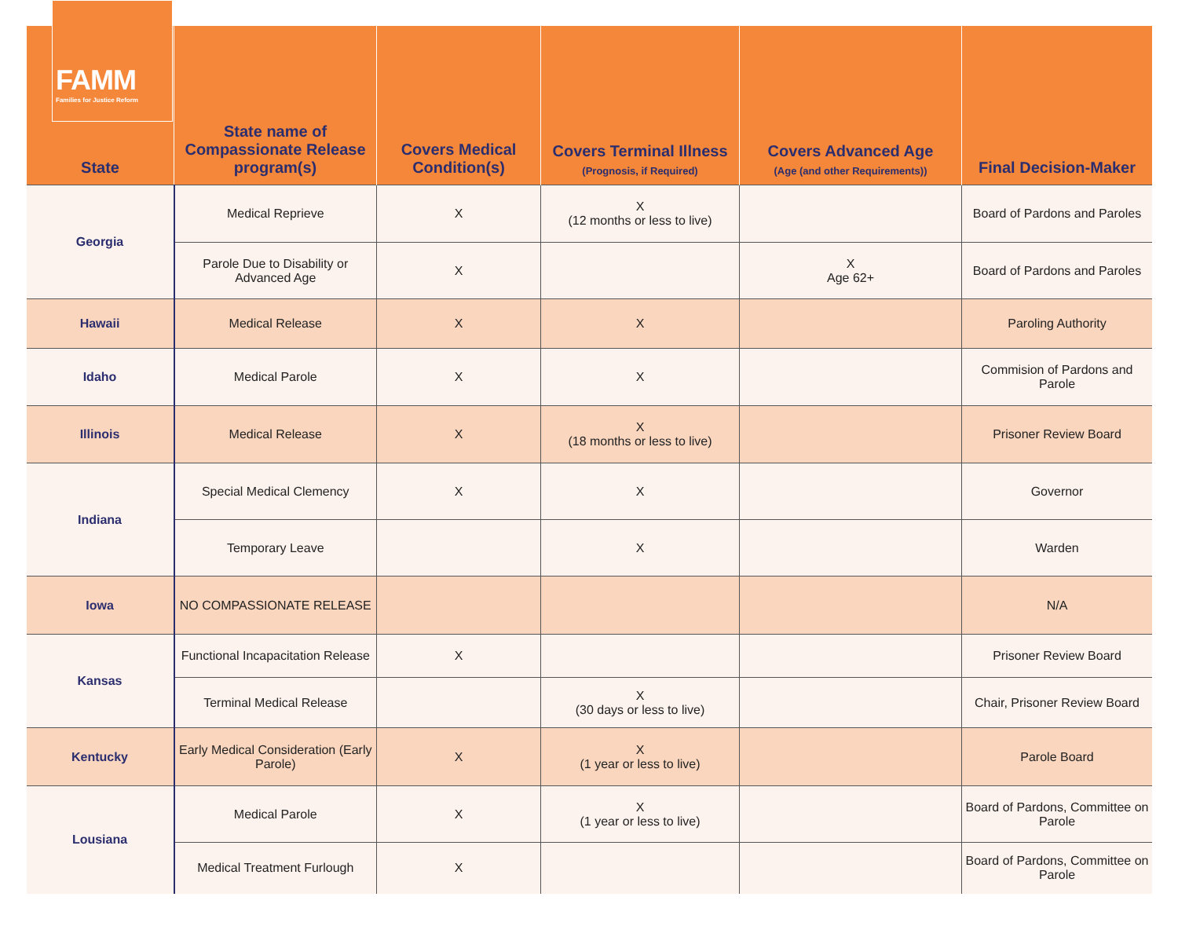FAMM
Families for Justice Reform
| State | State name of Compassionate Release program(s) | Covers Medical Condition(s) | Covers Terminal Illness (Prognosis, if Required) | Covers Advanced Age (Age (and other Requirements)) | Final Decision-Maker |
| --- | --- | --- | --- | --- | --- |
| Georgia | Medical Reprieve | X | X (12 months or less to live) | | Board of Pardons and Paroles |
| | Parole Due to Disability or Advanced Age | X | | X Age 62+ | Board of Pardons and Paroles |
| Hawaii | Medical Release | X | X | | Paroling Authority |
| Idaho | Medical Parole | X | X | | Commision of Pardons and Parole |
| Illinois | Medical Release | X | X (18 months or less to live) | | Prisoner Review Board |
| Indiana | Special Medical Clemency | X | X | | Governor |
| | Temporary Leave | | X | | Warden |
| Iowa | NO COMPASSIONATE RELEASE | | | | N/A |
| Kansas | Functional Incapacitation Release | X | | | Prisoner Review Board |
| | Terminal Medical Release | | X (30 days or less to live) | | Chair, Prisoner Review Board |
| Kentucky | Early Medical Consideration (Early Parole) | X | X (1 year or less to live) | | Parole Board |
| Lousiana | Medical Parole | X | X (1 year or less to live) | | Board of Pardons, Committee on Parole |
| | Medical Treatment Furlough | X | | | Board of Pardons, Committee on Parole |